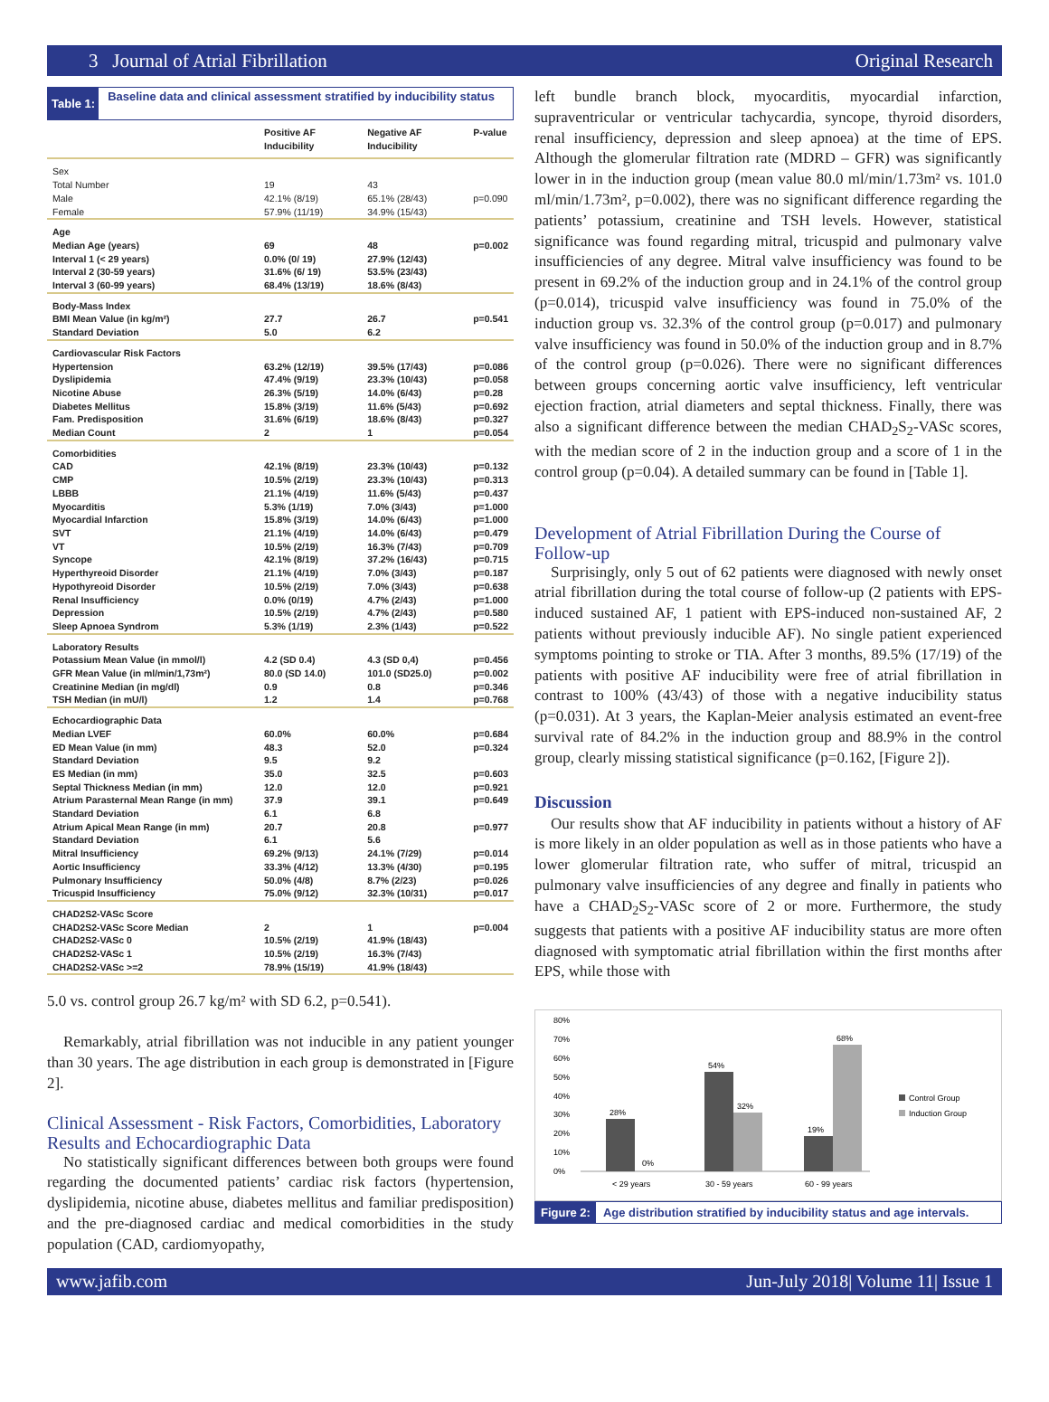3 Journal of Atrial Fibrillation Original Research
Table 1: Baseline data and clinical assessment stratified by inducibility status
| | Positive AF Inducibility | Negative AF Inducibility | P-value |
| --- | --- | --- | --- |
| Sex | | | |
| Total Number | 19 | 43 | |
| Male | 42.1% (8/19) | 65.1% (28/43) | p=0.090 |
| Female | 57.9% (11/19) | 34.9% (15/43) | |
| Age | | | |
| Median Age (years) | 69 | 48 | p=0.002 |
| Interval 1 (< 29 years) | 0.0% (0/ 19) | 27.9% (12/43) | |
| Interval 2 (30-59 years) | 31.6% (6/ 19) | 53.5% (23/43) | |
| Interval 3 (60-99 years) | 68.4% (13/19) | 18.6% (8/43) | |
| Body-Mass Index | | | |
| BMI Mean Value (in kg/m²) | 27.7 | 26.7 | p=0.541 |
| Standard Deviation | 5.0 | 6.2 | |
| Cardiovascular Risk Factors | | | |
| Hypertension | 63.2% (12/19) | 39.5% (17/43) | p=0.086 |
| Dyslipidemia | 47.4% (9/19) | 23.3% (10/43) | p=0.058 |
| Nicotine Abuse | 26.3% (5/19) | 14.0% (6/43) | p=0.28 |
| Diabetes Mellitus | 15.8% (3/19) | 11.6% (5/43) | p=0.692 |
| Fam. Predisposition | 31.6% (6/19) | 18.6% (8/43) | p=0.327 |
| Median Count | 2 | 1 | p=0.054 |
| Comorbidities | | | |
| CAD | 42.1% (8/19) | 23.3% (10/43) | p=0.132 |
| CMP | 10.5% (2/19) | 23.3% (10/43) | p=0.313 |
| LBBB | 21.1% (4/19) | 11.6% (5/43) | p=0.437 |
| Myocarditis | 5.3% (1/19) | 7.0% (3/43) | p=1.000 |
| Myocardial Infarction | 15.8% (3/19) | 14.0% (6/43) | p=1.000 |
| SVT | 21.1% (4/19) | 14.0% (6/43) | p=0.479 |
| VT | 10.5% (2/19) | 16.3% (7/43) | p=0.709 |
| Syncope | 42.1% (8/19) | 37.2% (16/43) | p=0.715 |
| Hyperthyreoid Disorder | 21.1% (4/19) | 7.0% (3/43) | p=0.187 |
| Hypothyreoid Disorder | 10.5% (2/19) | 7.0% (3/43) | p=0.638 |
| Renal Insufficiency | 0.0% (0/19) | 4.7% (2/43) | p=1.000 |
| Depression | 10.5% (2/19) | 4.7% (2/43) | p=0.580 |
| Sleep Apnoea Syndrom | 5.3% (1/19) | 2.3% (1/43) | p=0.522 |
| Laboratory Results | | | |
| Potassium Mean Value (in mmol/l) | 4.2 (SD 0.4) | 4.3 (SD 0,4) | p=0.456 |
| GFR Mean Value (in ml/min/1,73m²) | 80.0 (SD 14.0) | 101.0 (SD25.0) | p=0.002 |
| Creatinine Median (in mg/dl) | 0.9 | 0.8 | p=0.346 |
| TSH Median (in mU/l) | 1.2 | 1.4 | p=0.768 |
| Echocardiographic Data | | | |
| Median LVEF | 60.0% | 60.0% | p=0.684 |
| ED Mean Value (in mm) | 48.3 | 52.0 | p=0.324 |
| Standard Deviation | 9.5 | 9.2 | |
| ES Median (in mm) | 35.0 | 32.5 | p=0.603 |
| Septal Thickness Median (in mm) | 12.0 | 12.0 | p=0.921 |
| Atrium Parasternal Mean Range (in mm) | 37.9 | 39.1 | p=0.649 |
| Standard Deviation | 6.1 | 6.8 | |
| Atrium Apical Mean Range (in mm) | 20.7 | 20.8 | p=0.977 |
| Standard Deviation | 6.1 | 5.6 | |
| Mitral Insufficiency | 69.2% (9/13) | 24.1% (7/29) | p=0.014 |
| Aortic Insufficiency | 33.3% (4/12) | 13.3% (4/30) | p=0.195 |
| Pulmonary Insufficiency | 50.0% (4/8) | 8.7% (2/23) | p=0.026 |
| Tricuspid Insufficiency | 75.0% (9/12) | 32.3% (10/31) | p=0.017 |
| CHAD2S2-VASc Score | | | |
| CHAD2S2-VASc Score Median | 2 | 1 | p=0.004 |
| CHAD2S2-VASc 0 | 10.5% (2/19) | 41.9% (18/43) | |
| CHAD2S2-VASc 1 | 10.5% (2/19) | 16.3% (7/43) | |
| CHAD2S2-VASc >=2 | 78.9% (15/19) | 41.9% (18/43) | |
5.0 vs. control group 26.7 kg/m² with SD 6.2, p=0.541).
Remarkably, atrial fibrillation was not inducible in any patient younger than 30 years. The age distribution in each group is demonstrated in [Figure 2].
Clinical Assessment - Risk Factors, Comorbidities, Laboratory Results and Echocardiographic Data
No statistically significant differences between both groups were found regarding the documented patients’ cardiac risk factors (hypertension, dyslipidemia, nicotine abuse, diabetes mellitus and familiar predisposition) and the pre-diagnosed cardiac and medical comorbidities in the study population (CAD, cardiomyopathy,
left bundle branch block, myocarditis, myocardial infarction, supraventricular or ventricular tachycardia, syncope, thyroid disorders, renal insufficiency, depression and sleep apnoea) at the time of EPS. Although the glomerular filtration rate (MDRD – GFR) was significantly lower in in the induction group (mean value 80.0 ml/min/1.73m² vs. 101.0 ml/min/1.73m², p=0.002), there was no significant difference regarding the patients’ potassium, creatinine and TSH levels. However, statistical significance was found regarding mitral, tricuspid and pulmonary valve insufficiencies of any degree. Mitral valve insufficiency was found to be present in 69.2% of the induction group and in 24.1% of the control group (p=0.014), tricuspid valve insufficiency was found in 75.0% of the induction group vs. 32.3% of the control group (p=0.017) and pulmonary valve insufficiency was found in 50.0% of the induction group and in 8.7% of the control group (p=0.026). There were no significant differences between groups concerning aortic valve insufficiency, left ventricular ejection fraction, atrial diameters and septal thickness. Finally, there was also a significant difference between the median CHAD<sub>2</sub>S<sub>2</sub>-VASc scores, with the median score of 2 in the induction group and a score of 1 in the control group (p=0.04). A detailed summary can be found in [Table 1].
Development of Atrial Fibrillation During the Course of Follow-up
Surprisingly, only 5 out of 62 patients were diagnosed with newly onset atrial fibrillation during the total course of follow-up (2 patients with EPS-induced sustained AF, 1 patient with EPS-induced non-sustained AF, 2 patients without previously inducible AF). No single patient experienced symptoms pointing to stroke or TIA. After 3 months, 89.5% (17/19) of the patients with positive AF inducibility were free of atrial fibrillation in contrast to 100% (43/43) of those with a negative inducibility status (p=0.031). At 3 years, the Kaplan-Meier analysis estimated an event-free survival rate of 84.2% in the induction group and 88.9% in the control group, clearly missing statistical significance (p=0.162, [Figure 2]).
Discussion
Our results show that AF inducibility in patients without a history of AF is more likely in an older population as well as in those patients who have a lower glomerular filtration rate, who suffer of mitral, tricuspid an pulmonary valve insufficiencies of any degree and finally in patients who have a CHAD<sub>2</sub>S<sub>2</sub>-VASc score of 2 or more. Furthermore, the study suggests that patients with a positive AF inducibility status are more often diagnosed with symptomatic atrial fibrillation within the first months after EPS, while those with
80%
70%
60%
50%
40%
30%
20%
10%
0%
28%
0%
54%
32%
19%
68%
< 29 years
30 - 59 years
60 - 99 years
Control Group
Induction Group
Figure 2: Age distribution stratified by inducibility status and age intervals.
www.jafib.com Jun-July 2018| Volume 11| Issue 1